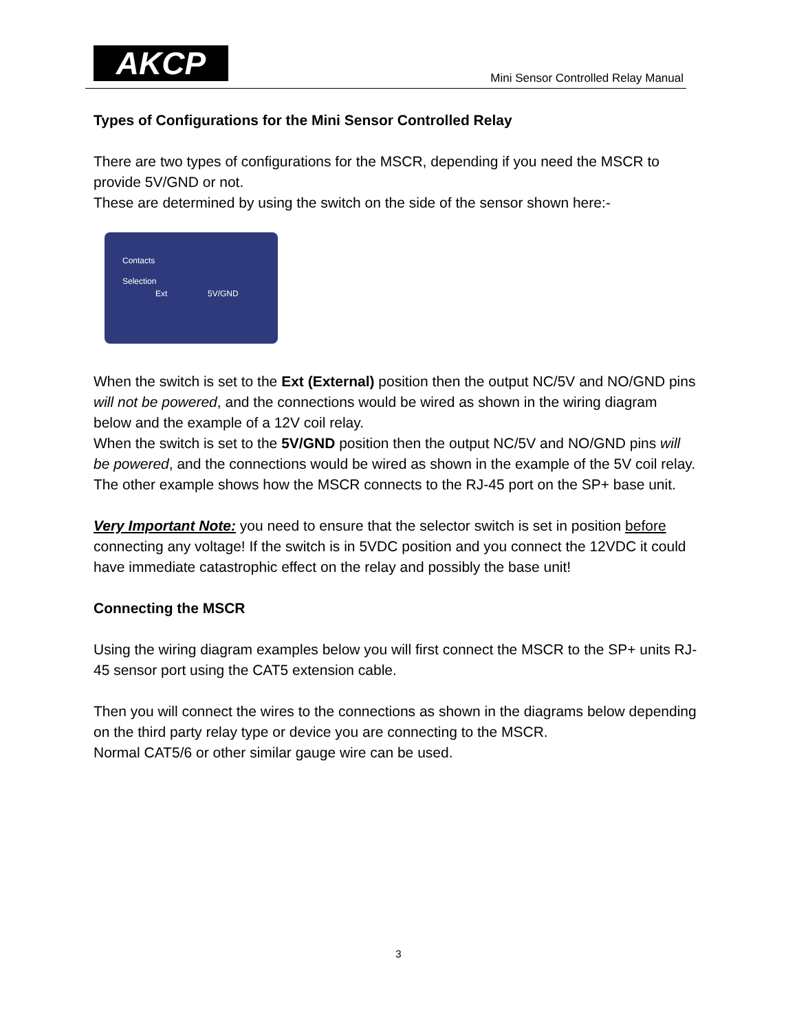AKCP
Mini Sensor Controlled Relay Manual
Types of Configurations for the Mini Sensor Controlled Relay
There are two types of configurations for the MSCR, depending if you need the MSCR to provide 5V/GND or not.
These are determined by using the switch on the side of the sensor shown here:-
Contacts
Selection
Ext 5V/GND
When the switch is set to the Ext (External) position then the output NC/5V and NO/GND pins will not be powered, and the connections would be wired as shown in the wiring diagram below and the example of a 12V coil relay.
When the switch is set to the 5V/GND position then the output NC/5V and NO/GND pins will be powered, and the connections would be wired as shown in the example of the 5V coil relay.
The other example shows how the MSCR connects to the RJ-45 port on the SP+ base unit.
Very Important Note: you need to ensure that the selector switch is set in position before connecting any voltage! If the switch is in 5VDC position and you connect the 12VDC it could have immediate catastrophic effect on the relay and possibly the base unit!
Connecting the MSCR
Using the wiring diagram examples below you will first connect the MSCR to the SP+ units RJ-45 sensor port using the CAT5 extension cable.
Then you will connect the wires to the connections as shown in the diagrams below depending on the third party relay type or device you are connecting to the MSCR.
Normal CAT5/6 or other similar gauge wire can be used.
3